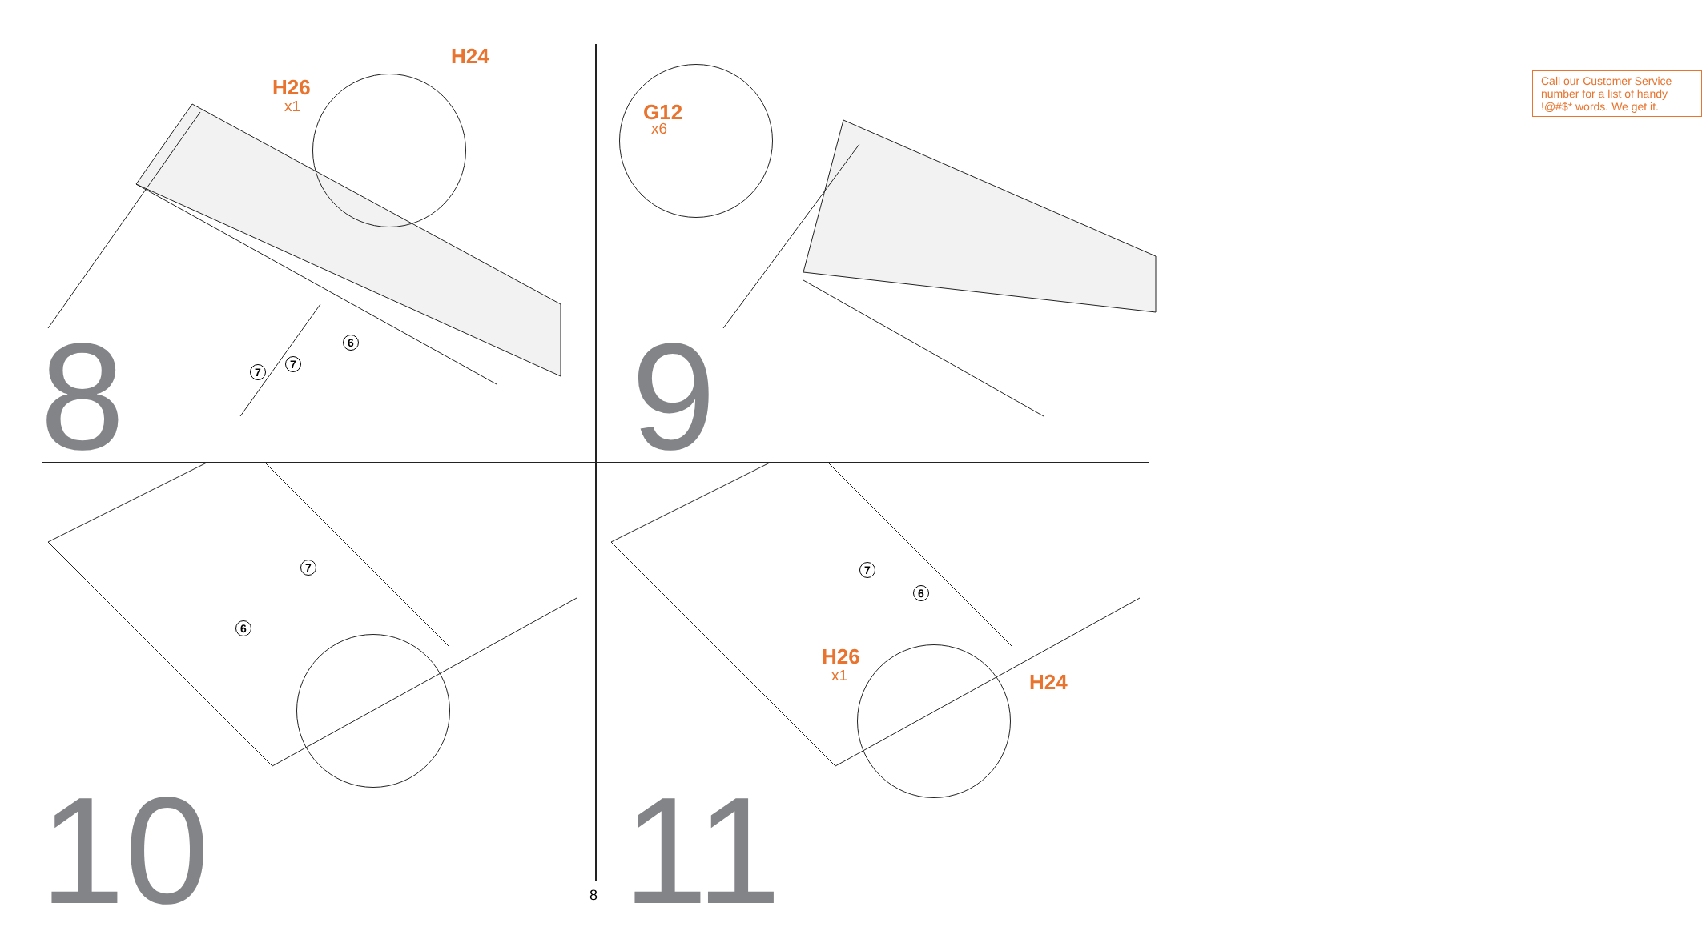H26
x1
H24
7
7
6
8
G12
x6
Call our Customer Service number for a list of handy !@#$* words. We get it.
9
7
6
10
7
6
H26
x1 H24
11
8